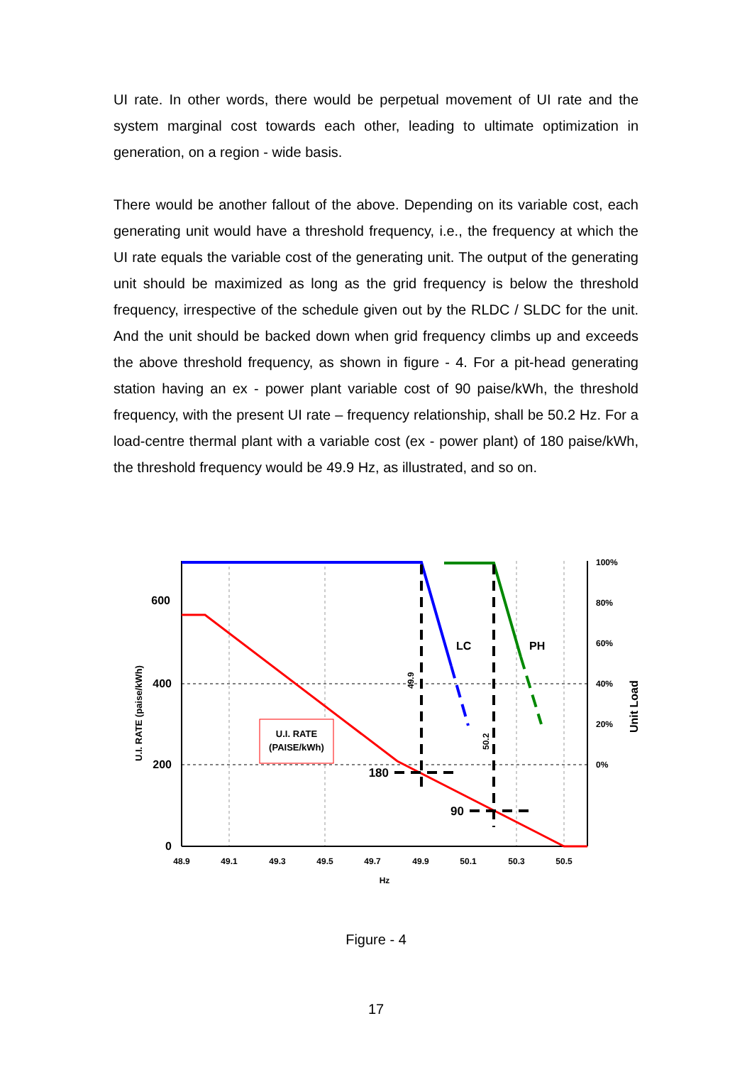UI rate. In other words, there would be perpetual movement of UI rate and the system marginal cost towards each other, leading to ultimate optimization in generation, on a region - wide basis.
There would be another fallout of the above. Depending on its variable cost, each generating unit would have a threshold frequency, i.e., the frequency at which the UI rate equals the variable cost of the generating unit. The output of the generating unit should be maximized as long as the grid frequency is below the threshold frequency, irrespective of the schedule given out by the RLDC / SLDC for the unit. And the unit should be backed down when grid frequency climbs up and exceeds the above threshold frequency, as shown in figure - 4. For a pit-head generating station having an ex - power plant variable cost of 90 paise/kWh, the threshold frequency, with the present UI rate – frequency relationship, shall be 50.2 Hz. For a load-centre thermal plant with a variable cost (ex - power plant) of 180 paise/kWh, the threshold frequency would be 49.9 Hz, as illustrated, and so on.
U.I. RATE
(PAISE/kWh)
600
400
200
0
48.9
49.1
49.3
49.5
49.7
49.9
50.1
50.3
50.5
Hz
100%
80%
60%
40%
20%
0%
LC
PH
180
90
49.9
50.2
U.I. RATE (paise/kWh)
Unit Load
Figure - 4
17